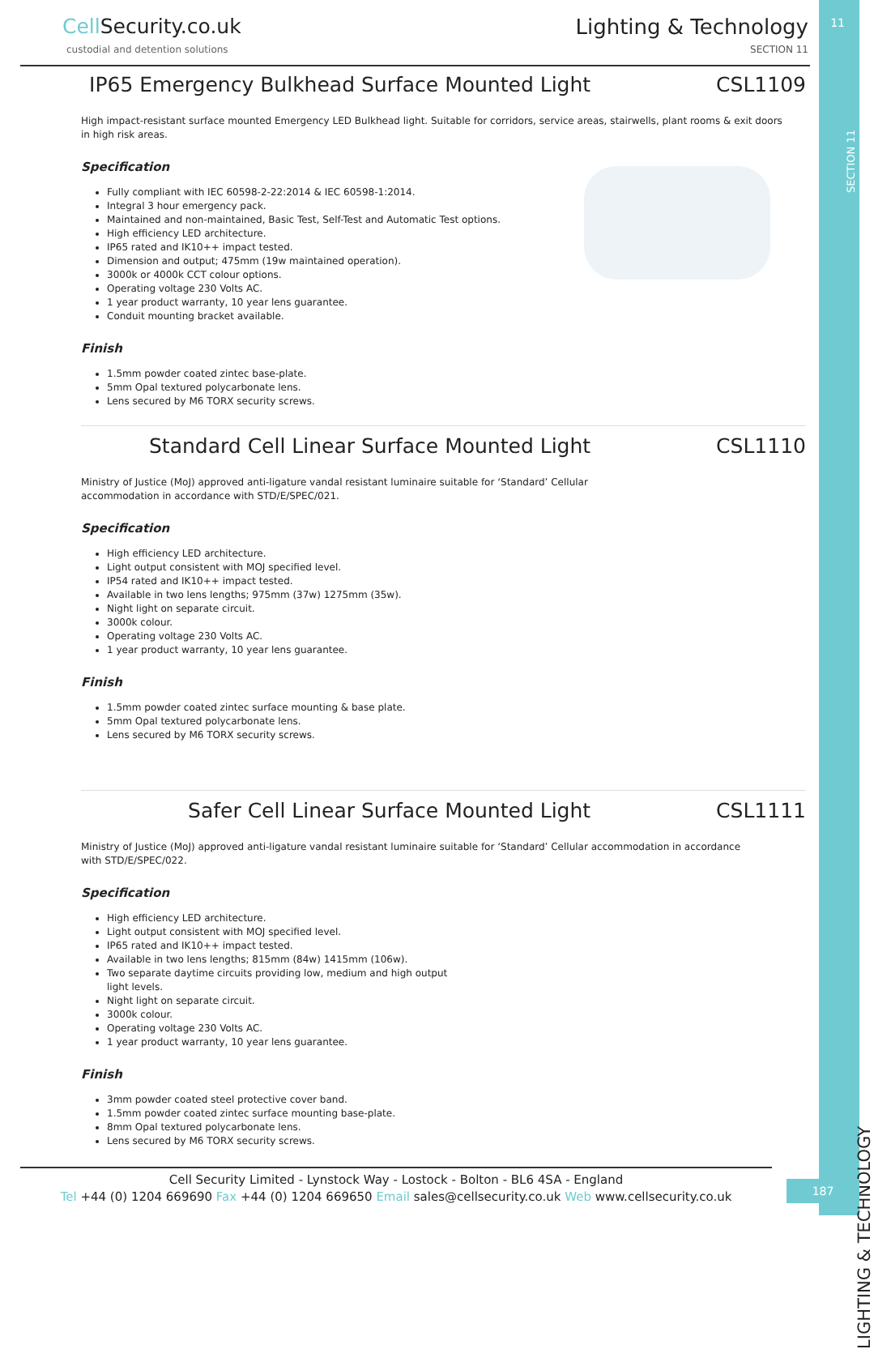Cell Security.co.uk
custodial and detention solutions
Lighting & Technology
SECTION 11
11
SECTION 11
IP65 Emergency Bulkhead Surface Mounted Light CSL1109
High impact-resistant surface mounted Emergency LED Bulkhead light. Suitable for corridors, service areas, stairwells, plant rooms & exit doors in high risk areas.
Specification
Fully compliant with IEC 60598-2-22:2014 & IEC 60598-1:2014.
Integral 3 hour emergency pack.
Maintained and non-maintained, Basic Test, Self-Test and Automatic Test options.
High efficiency LED architecture.
IP65 rated and IK10++ impact tested.
Dimension and output; 475mm (19w maintained operation).
3000k or 4000k CCT colour options.
Operating voltage 230 Volts AC.
1 year product warranty, 10 year lens guarantee.
Conduit mounting bracket available.
Finish
1.5mm powder coated zintec base-plate.
5mm Opal textured polycarbonate lens.
Lens secured by M6 TORX security screws.
Standard Cell Linear Surface Mounted Light CSL1110
Ministry of Justice (MoJ) approved anti-ligature vandal resistant luminaire suitable for ‘Standard’ Cellular accommodation in accordance with STD/E/SPEC/021.
Specification
High efficiency LED architecture.
Light output consistent with MOJ specified level.
IP54 rated and IK10++ impact tested.
Available in two lens lengths; 975mm (37w) 1275mm (35w).
Night light on separate circuit.
3000k colour.
Operating voltage 230 Volts AC.
1 year product warranty, 10 year lens guarantee.
Finish
1.5mm powder coated zintec surface mounting & base plate.
5mm Opal textured polycarbonate lens.
Lens secured by M6 TORX security screws.
Safer Cell Linear Surface Mounted Light CSL1111
Ministry of Justice (MoJ) approved anti-ligature vandal resistant luminaire suitable for ‘Standard’ Cellular accommodation in accordance with STD/E/SPEC/022.
Specification
High efficiency LED architecture.
Light output consistent with MOJ specified level.
IP65 rated and IK10++ impact tested.
Available in two lens lengths; 815mm (84w) 1415mm (106w).
Two separate daytime circuits providing low, medium and high output light levels.
Night light on separate circuit.
3000k colour.
Operating voltage 230 Volts AC.
1 year product warranty, 10 year lens guarantee.
Finish
3mm powder coated steel protective cover band.
1.5mm powder coated zintec surface mounting base-plate.
8mm Opal textured polycarbonate lens.
Lens secured by M6 TORX security screws.
LIGHTING & TECHNOLOGY
Cell Security Limited - Lynstock Way - Lostock - Bolton - BL6 4SA - England
Tel +44 (0) 1204 669690 Fax +44 (0) 1204 669650 Email sales@cellsecurity.co.uk Web www.cellsecurity.co.uk
187